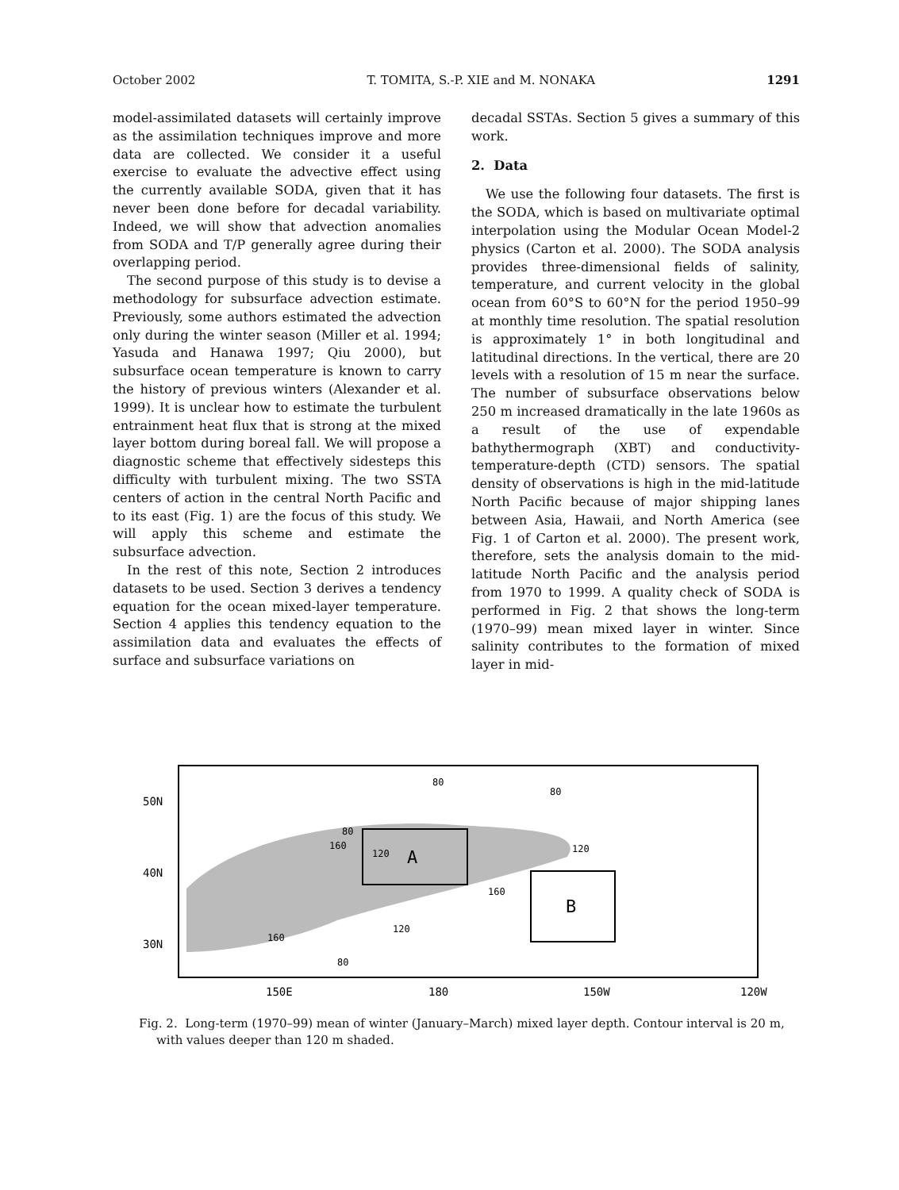October 2002 T. TOMITA, S.-P. XIE and M. NONAKA 1291
model-assimilated datasets will certainly improve as the assimilation techniques improve and more data are collected. We consider it a useful exercise to evaluate the advective effect using the currently available SODA, given that it has never been done before for decadal variability. Indeed, we will show that advection anomalies from SODA and T/P generally agree during their overlapping period.
The second purpose of this study is to devise a methodology for subsurface advection estimate. Previously, some authors estimated the advection only during the winter season (Miller et al. 1994; Yasuda and Hanawa 1997; Qiu 2000), but subsurface ocean temperature is known to carry the history of previous winters (Alexander et al. 1999). It is unclear how to estimate the turbulent entrainment heat flux that is strong at the mixed layer bottom during boreal fall. We will propose a diagnostic scheme that effectively sidesteps this difficulty with turbulent mixing. The two SSTA centers of action in the central North Pacific and to its east (Fig. 1) are the focus of this study. We will apply this scheme and estimate the subsurface advection.
In the rest of this note, Section 2 introduces datasets to be used. Section 3 derives a tendency equation for the ocean mixed-layer temperature. Section 4 applies this tendency equation to the assimilation data and evaluates the effects of surface and subsurface variations on
decadal SSTAs. Section 5 gives a summary of this work.
2. Data
We use the following four datasets. The first is the SODA, which is based on multivariate optimal interpolation using the Modular Ocean Model-2 physics (Carton et al. 2000). The SODA analysis provides three-dimensional fields of salinity, temperature, and current velocity in the global ocean from 60°S to 60°N for the period 1950–99 at monthly time resolution. The spatial resolution is approximately 1° in both longitudinal and latitudinal directions. In the vertical, there are 20 levels with a resolution of 15 m near the surface. The number of subsurface observations below 250 m increased dramatically in the late 1960s as a result of the use of expendable bathythermograph (XBT) and conductivity-temperature-depth (CTD) sensors. The spatial density of observations is high in the mid-latitude North Pacific because of major shipping lanes between Asia, Hawaii, and North America (see Fig. 1 of Carton et al. 2000). The present work, therefore, sets the analysis domain to the mid-latitude North Pacific and the analysis period from 1970 to 1999. A quality check of SODA is performed in Fig. 2 that shows the long-term (1970–99) mean mixed layer in winter. Since salinity contributes to the formation of mixed layer in mid-
A
B
50N
40N
30N
150E
180
150W
120W
80
80
80
160
120
120
160
120
160
80
Fig. 2. Long-term (1970–99) mean of winter (January–March) mixed layer depth. Contour interval is 20 m, with values deeper than 120 m shaded.